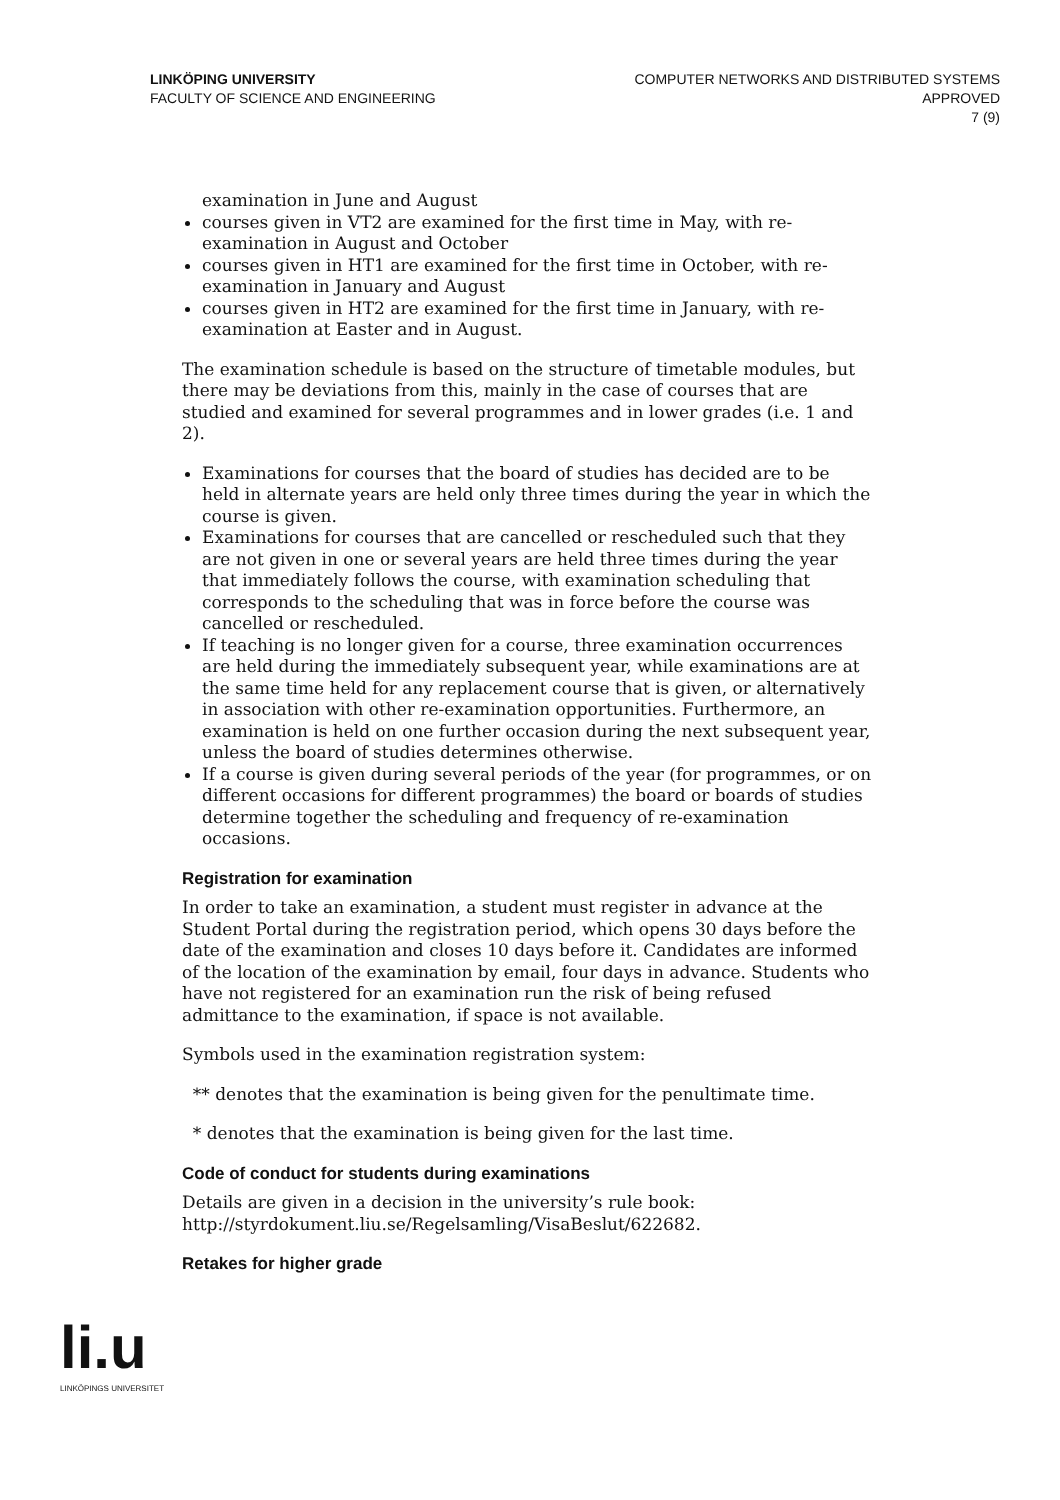LINKÖPING UNIVERSITY
FACULTY OF SCIENCE AND ENGINEERING
COMPUTER NETWORKS AND DISTRIBUTED SYSTEMS
APPROVED
7 (9)
examination in June and August
courses given in VT2 are examined for the first time in May, with re-examination in August and October
courses given in HT1 are examined for the first time in October, with re-examination in January and August
courses given in HT2 are examined for the first time in January, with re-examination at Easter and in August.
The examination schedule is based on the structure of timetable modules, but there may be deviations from this, mainly in the case of courses that are studied and examined for several programmes and in lower grades (i.e. 1 and 2).
Examinations for courses that the board of studies has decided are to be held in alternate years are held only three times during the year in which the course is given.
Examinations for courses that are cancelled or rescheduled such that they are not given in one or several years are held three times during the year that immediately follows the course, with examination scheduling that corresponds to the scheduling that was in force before the course was cancelled or rescheduled.
If teaching is no longer given for a course, three examination occurrences are held during the immediately subsequent year, while examinations are at the same time held for any replacement course that is given, or alternatively in association with other re-examination opportunities. Furthermore, an examination is held on one further occasion during the next subsequent year, unless the board of studies determines otherwise.
If a course is given during several periods of the year (for programmes, or on different occasions for different programmes) the board or boards of studies determine together the scheduling and frequency of re-examination occasions.
Registration for examination
In order to take an examination, a student must register in advance at the Student Portal during the registration period, which opens 30 days before the date of the examination and closes 10 days before it. Candidates are informed of the location of the examination by email, four days in advance. Students who have not registered for an examination run the risk of being refused admittance to the examination, if space is not available.
Symbols used in the examination registration system:
** denotes that the examination is being given for the penultimate time.
* denotes that the examination is being given for the last time.
Code of conduct for students during examinations
Details are given in a decision in the university’s rule book: http://styrdokument.liu.se/Regelsamling/VisaBeslut/622682.
Retakes for higher grade
li.u
LINKÖPINGS UNIVERSITET